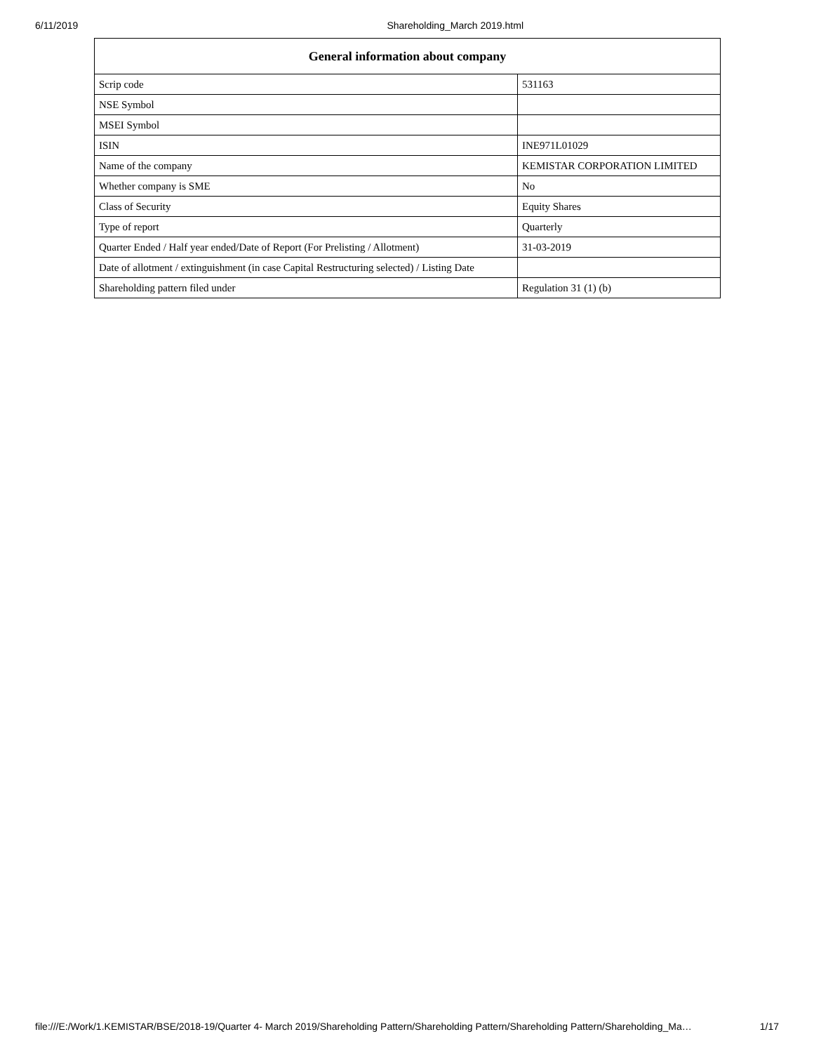6/11/2019 Shareholding_March 2019.html
| General information about company | |
| --- | --- |
| Scrip code | 531163 |
| NSE Symbol | |
| MSEI Symbol | |
| ISIN | INE971L01029 |
| Name of the company | KEMISTAR CORPORATION LIMITED |
| Whether company is SME | No |
| Class of Security | Equity Shares |
| Type of report | Quarterly |
| Quarter Ended / Half year ended/Date of Report (For Prelisting / Allotment) | 31-03-2019 |
| Date of allotment / extinguishment (in case Capital Restructuring selected) / Listing Date | |
| Shareholding pattern filed under | Regulation 31 (1) (b) |
file:///E:/Work/1.KEMISTAR/BSE/2018-19/Quarter 4- March 2019/Shareholding Pattern/Shareholding Pattern/Shareholding Pattern/Shareholding_Ma… 1/17